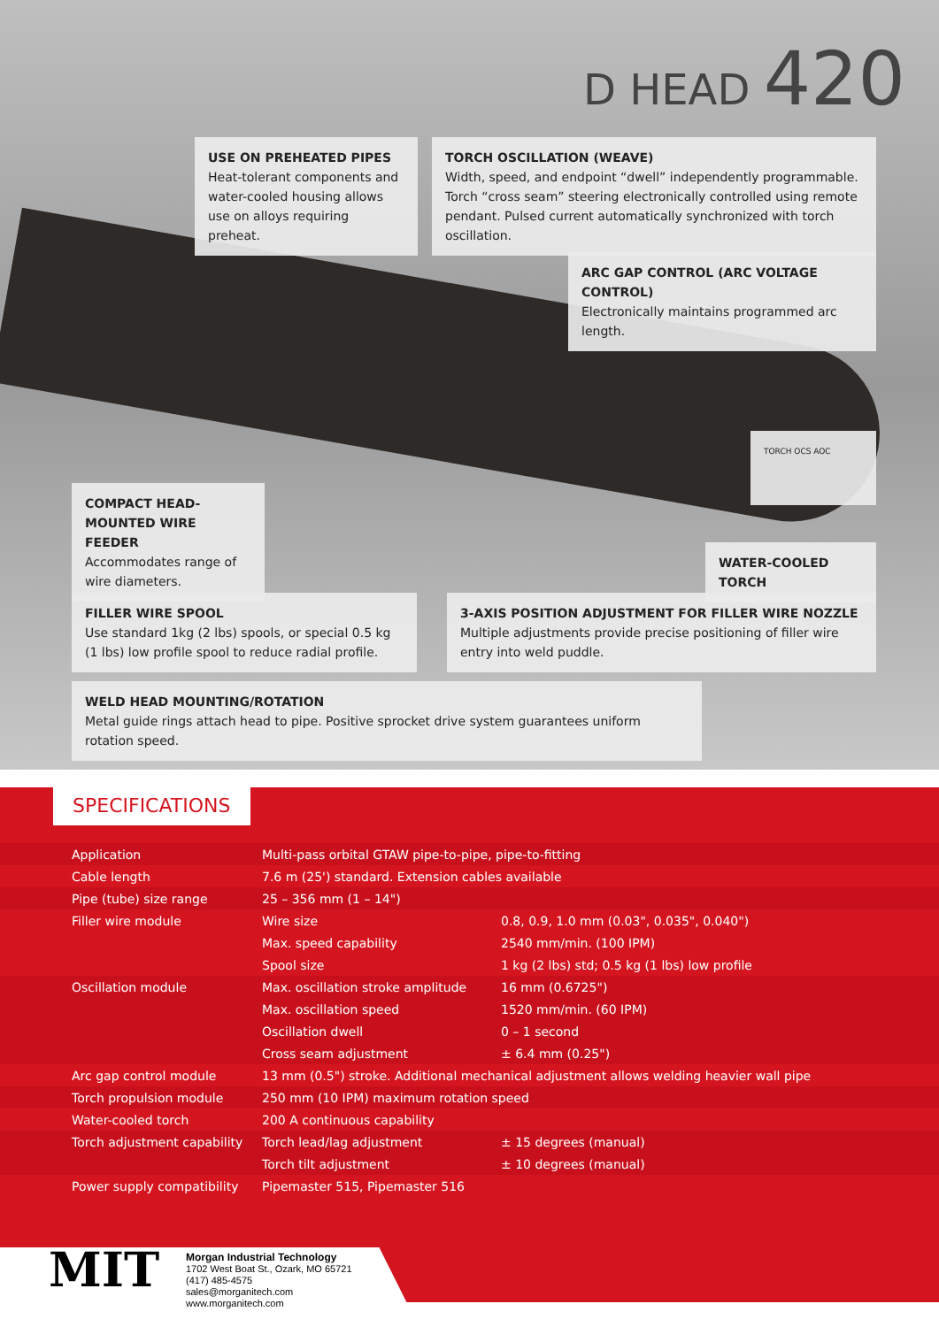D HEAD 420
USE ON PREHEATED PIPES
Heat-tolerant components and water-cooled housing allows use on alloys requiring preheat.
TORCH OSCILLATION (WEAVE)
Width, speed, and endpoint “dwell” independently programmable. Torch “cross seam” steering electronically controlled using remote pendant. Pulsed current automatically synchronized with torch oscillation.
ARC GAP CONTROL (ARC VOLTAGE CONTROL)
Electronically maintains programmed arc length.
TORCH OCS AOC
COMPACT HEAD-MOUNTED WIRE FEEDER
Accommodates range of wire diameters.
WATER-COOLED TORCH
FILLER WIRE SPOOL
Use standard 1kg (2 lbs) spools, or special 0.5 kg (1 lbs) low profile spool to reduce radial profile.
3-AXIS POSITION ADJUSTMENT FOR FILLER WIRE NOZZLE
Multiple adjustments provide precise positioning of filler wire entry into weld puddle.
WELD HEAD MOUNTING/ROTATION
Metal guide rings attach head to pipe. Positive sprocket drive system guarantees uniform rotation speed.
SPECIFICATIONS
| Application | Multi-pass orbital GTAW pipe-to-pipe, pipe-to-fitting | |
| Cable length | 7.6 m (25') standard. Extension cables available | |
| Pipe (tube) size range | 25 – 356 mm (1 – 14") | |
| Filler wire module | Wire size | 0.8, 0.9, 1.0 mm (0.03", 0.035", 0.040") |
| | Max. speed capability | 2540 mm/min. (100 IPM) |
| | Spool size | 1 kg (2 lbs) std; 0.5 kg (1 lbs) low profile |
| Oscillation module | Max. oscillation stroke amplitude | 16 mm (0.6725") |
| | Max. oscillation speed | 1520 mm/min. (60 IPM) |
| | Oscillation dwell | 0 – 1 second |
| | Cross seam adjustment | ± 6.4 mm (0.25") |
| Arc gap control module | 13 mm (0.5") stroke. Additional mechanical adjustment allows welding heavier wall pipe | |
| Torch propulsion module | 250 mm (10 IPM) maximum rotation speed | |
| Water-cooled torch | 200 A continuous capability | |
| Torch adjustment capability | Torch lead/lag adjustment | ± 15 degrees (manual) |
| | Torch tilt adjustment | ± 10 degrees (manual) |
| Power supply compatibility | Pipemaster 515, Pipemaster 516 | |
MIT
Morgan Industrial Technology
1702 West Boat St., Ozark, MO 65721
(417) 485-4575
sales@morganitech.com
www.morganitech.com